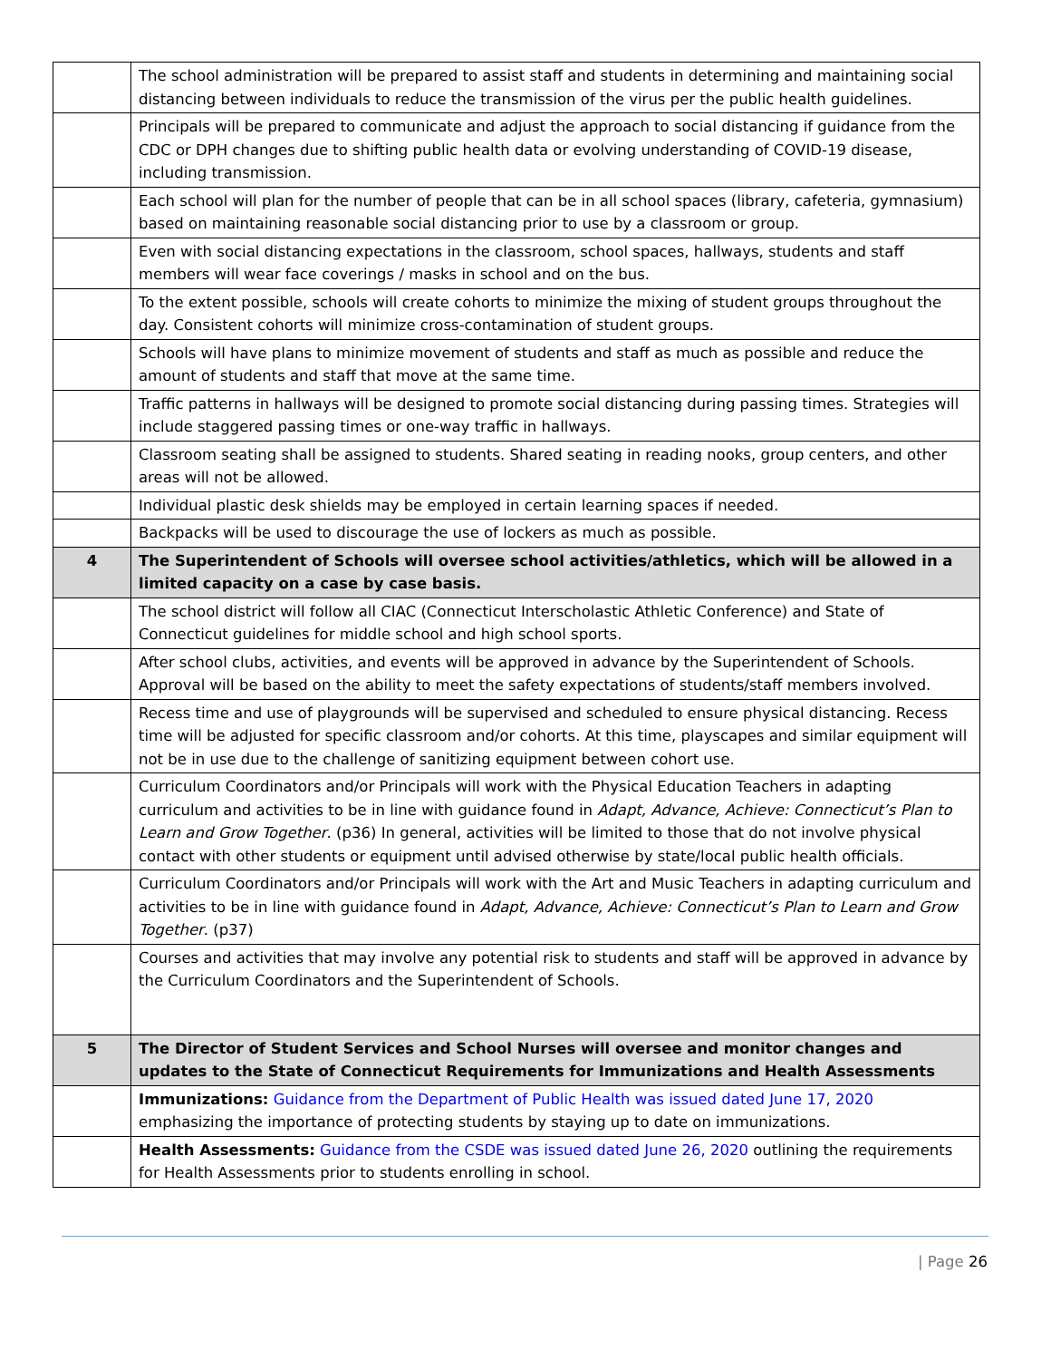| | The school administration will be prepared to assist staff and students in determining and maintaining social distancing between individuals to reduce the transmission of the virus per the public health guidelines. |
| | Principals will be prepared to communicate and adjust the approach to social distancing if guidance from the CDC or DPH changes due to shifting public health data or evolving understanding of COVID-19 disease, including transmission. |
| | Each school will plan for the number of people that can be in all school spaces (library, cafeteria, gymnasium) based on maintaining reasonable social distancing prior to use by a classroom or group. |
| | Even with social distancing expectations in the classroom, school spaces, hallways, students and staff members will wear face coverings / masks in school and on the bus. |
| | To the extent possible, schools will create cohorts to minimize the mixing of student groups throughout the day. Consistent cohorts will minimize cross-contamination of student groups. |
| | Schools will have plans to minimize movement of students and staff as much as possible and reduce the amount of students and staff that move at the same time. |
| | Traffic patterns in hallways will be designed to promote social distancing during passing times. Strategies will include staggered passing times or one-way traffic in hallways. |
| | Classroom seating shall be assigned to students. Shared seating in reading nooks, group centers, and other areas will not be allowed. |
| | Individual plastic desk shields may be employed in certain learning spaces if needed. |
| | Backpacks will be used to discourage the use of lockers as much as possible. |
| 4 | The Superintendent of Schools will oversee school activities/athletics, which will be allowed in a limited capacity on a case by case basis. |
| | The school district will follow all CIAC (Connecticut Interscholastic Athletic Conference) and State of Connecticut guidelines for middle school and high school sports. |
| | After school clubs, activities, and events will be approved in advance by the Superintendent of Schools. Approval will be based on the ability to meet the safety expectations of students/staff members involved. |
| | Recess time and use of playgrounds will be supervised and scheduled to ensure physical distancing. Recess time will be adjusted for specific classroom and/or cohorts. At this time, playscapes and similar equipment will not be in use due to the challenge of sanitizing equipment between cohort use. |
| | Curriculum Coordinators and/or Principals will work with the Physical Education Teachers in adapting curriculum and activities to be in line with guidance found in Adapt, Advance, Achieve: Connecticut’s Plan to Learn and Grow Together . (p36) In general, activities will be limited to those that do not involve physical contact with other students or equipment until advised otherwise by state/local public health officials. |
| | Curriculum Coordinators and/or Principals will work with the Art and Music Teachers in adapting curriculum and activities to be in line with guidance found in Adapt, Advance, Achieve: Connecticut’s Plan to Learn and Grow Together . (p37) |
| | Courses and activities that may involve any potential risk to students and staff will be approved in advance by the Curriculum Coordinators and the Superintendent of Schools. |
| 5 | The Director of Student Services and School Nurses will oversee and monitor changes and updates to the State of Connecticut Requirements for Immunizations and Health Assessments |
| | Immunizations: Guidance from the Department of Public Health was issued dated June 17, 2020 emphasizing the importance of protecting students by staying up to date on immunizations. |
| | Health Assessments: Guidance from the CSDE was issued dated June 26, 2020 outlining the requirements for Health Assessments prior to students enrolling in school. |
| Page 26